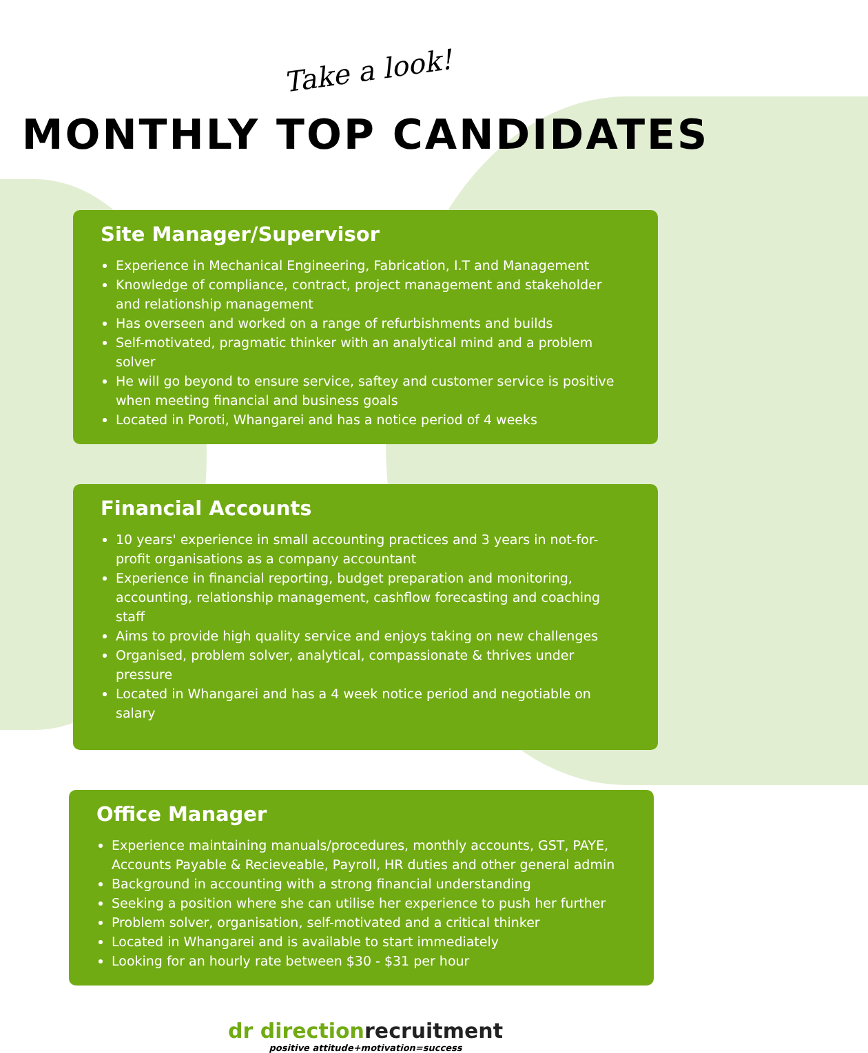Take a look!
MONTHLY TOP CANDIDATES
Site Manager/Supervisor
Experience in Mechanical Engineering, Fabrication, I.T and Management
Knowledge of compliance, contract, project management and stakeholder and relationship management
Has overseen and worked on a range of refurbishments and builds
Self-motivated, pragmatic thinker with an analytical mind and a problem solver
He will go beyond to ensure service, saftey and customer service is positive when meeting financial and business goals
Located in Poroti, Whangarei and has a notice period of 4 weeks
Financial Accounts
10 years' experience in small accounting practices and 3 years in not-for-profit organisations as a company accountant
Experience in financial reporting, budget preparation and monitoring, accounting, relationship management, cashflow forecasting and coaching staff
Aims to provide high quality service and enjoys taking on new challenges
Organised, problem solver, analytical, compassionate & thrives under pressure
Located in Whangarei and has a 4 week notice period and negotiable on salary
Office Manager
Experience maintaining manuals/procedures, monthly accounts, GST, PAYE, Accounts Payable & Recieveable, Payroll, HR duties and other general admin
Background in accounting with a strong financial understanding
Seeking a position where she can utilise her experience to push her further
Problem solver, organisation, self-motivated and a critical thinker
Located in Whangarei and is available to start immediately
Looking for an hourly rate between $30 - $31 per hour
dr directionrecruitment
positive attitude+motivation=success